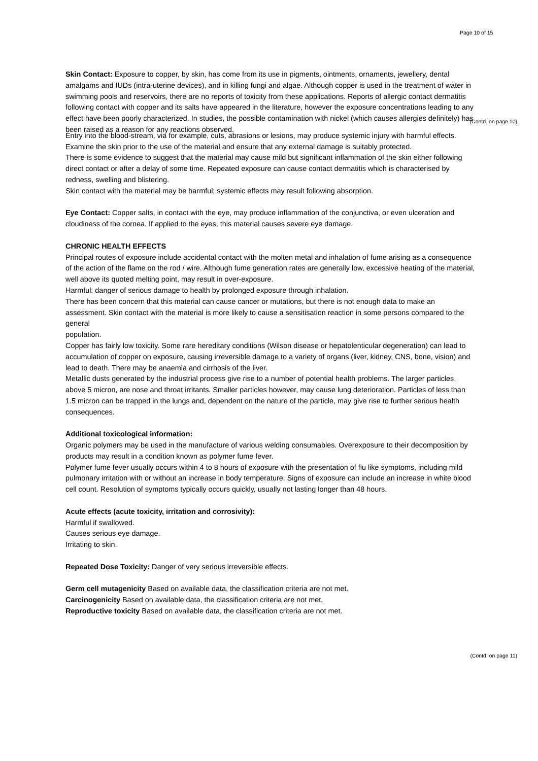Page 10 of 15
Skin Contact: Exposure to copper, by skin, has come from its use in pigments, ointments, ornaments, jewellery, dental amalgams and IUDs (intra-uterine devices), and in killing fungi and algae. Although copper is used in the treatment of water in swimming pools and reservoirs, there are no reports of toxicity from these applications. Reports of allergic contact dermatitis following contact with copper and its salts have appeared in the literature, however the exposure concentrations leading to any effect have been poorly characterized. In studies, the possible contamination with nickel (which causes allergies definitely) has been raised as a reason for any reactions observed.
(Contd. on page 10)
Entry into the blood-stream, via for example, cuts, abrasions or lesions, may produce systemic injury with harmful effects. Examine the skin prior to the use of the material and ensure that any external damage is suitably protected.
There is some evidence to suggest that the material may cause mild but significant inflammation of the skin either following direct contact or after a delay of some time. Repeated exposure can cause contact dermatitis which is characterised by redness, swelling and blistering.
Skin contact with the material may be harmful; systemic effects may result following absorption.
Eye Contact: Copper salts, in contact with the eye, may produce inflammation of the conjunctiva, or even ulceration and cloudiness of the cornea. If applied to the eyes, this material causes severe eye damage.
CHRONIC HEALTH EFFECTS
Principal routes of exposure include accidental contact with the molten metal and inhalation of fume arising as a consequence
of the action of the flame on the rod / wire. Although fume generation rates are generally low, excessive heating of the material, well above its quoted melting point, may result in over-exposure.
Harmful: danger of serious damage to health by prolonged exposure through inhalation.
There has been concern that this material can cause cancer or mutations, but there is not enough data to make an assessment. Skin contact with the material is more likely to cause a sensitisation reaction in some persons compared to the general
population.
Copper has fairly low toxicity. Some rare hereditary conditions (Wilson disease or hepatolenticular degeneration) can lead to accumulation of copper on exposure, causing irreversible damage to a variety of organs (liver, kidney, CNS, bone, vision) and
lead to death. There may be anaemia and cirrhosis of the liver.
Metallic dusts generated by the industrial process give rise to a number of potential health problems. The larger particles,
above 5 micron, are nose and throat irritants. Smaller particles however, may cause lung deterioration. Particles of less than
1.5 micron can be trapped in the lungs and, dependent on the nature of the particle, may give rise to further serious health consequences.
Additional toxicological information:
Organic polymers may be used in the manufacture of various welding consumables. Overexposure to their decomposition by products may result in a condition known as polymer fume fever.
Polymer fume fever usually occurs within 4 to 8 hours of exposure with the presentation of flu like symptoms, including mild pulmonary irritation with or without an increase in body temperature. Signs of exposure can include an increase in white blood cell count. Resolution of symptoms typically occurs quickly, usually not lasting longer than 48 hours.
Acute effects (acute toxicity, irritation and corrosivity):
Harmful if swallowed.
Causes serious eye damage.
Irritating to skin.
Repeated Dose Toxicity: Danger of very serious irreversible effects.
Germ cell mutagenicity Based on available data, the classification criteria are not met.
Carcinogenicity Based on available data, the classification criteria are not met.
Reproductive toxicity Based on available data, the classification criteria are not met.
(Contd. on page 11)